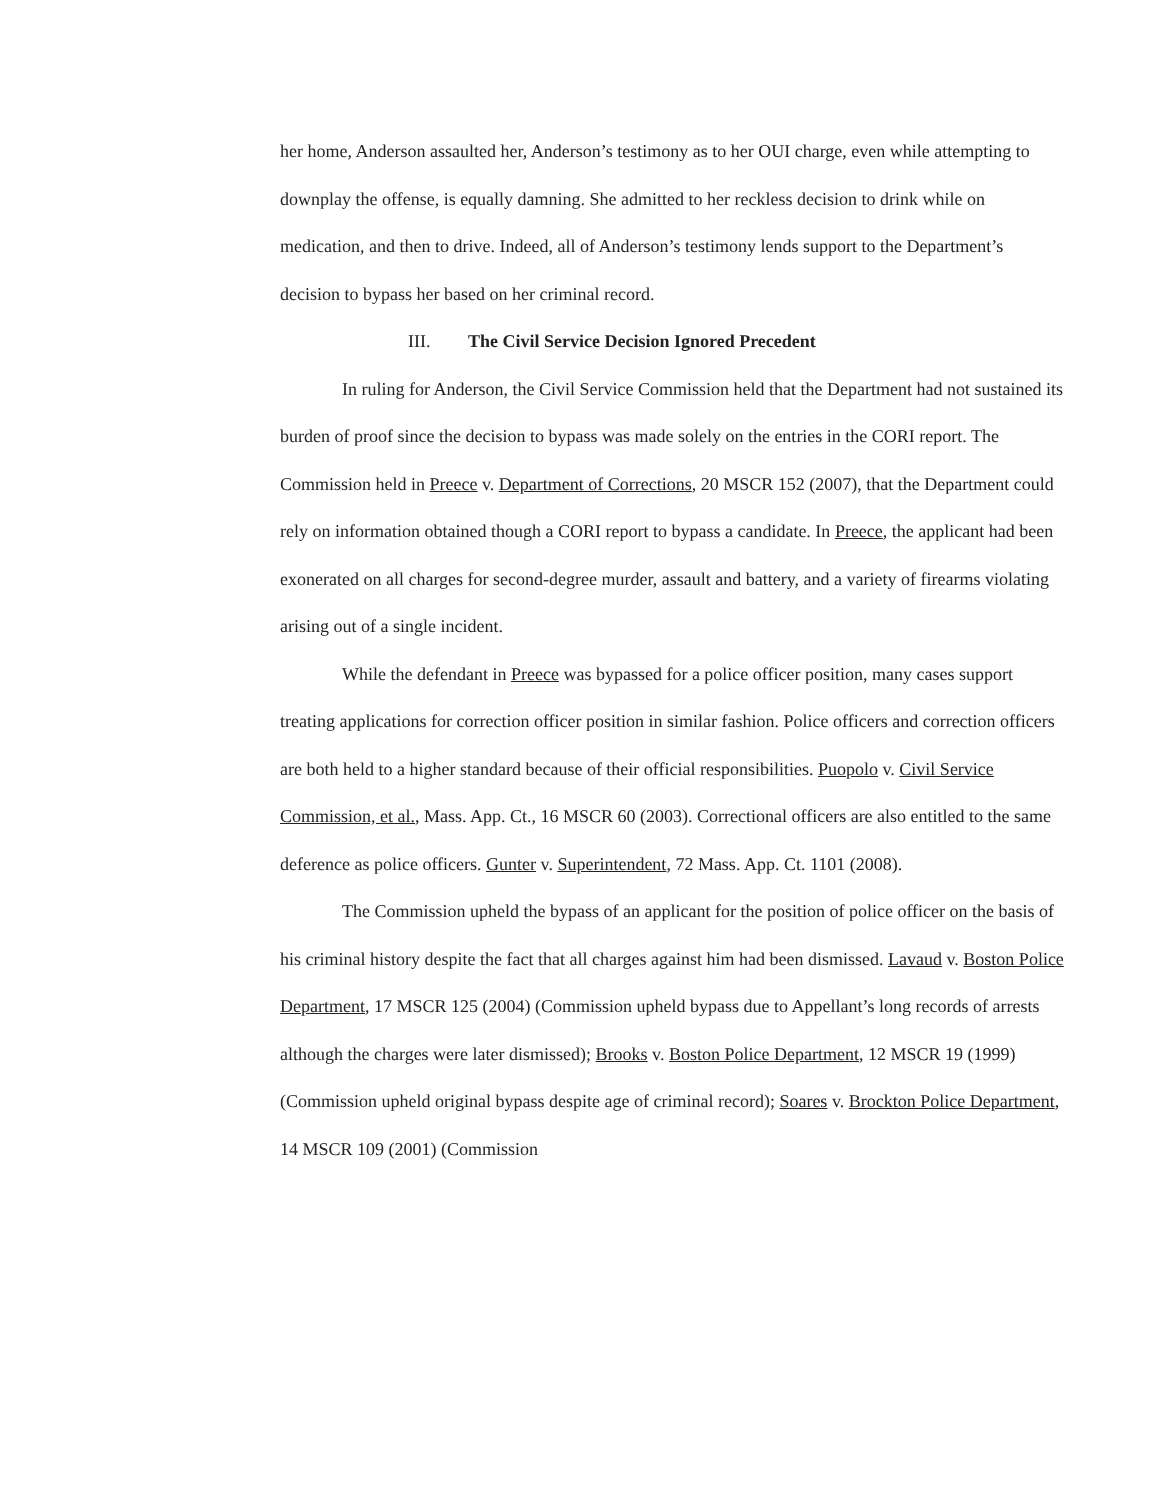her home, Anderson assaulted her, Anderson’s testimony as to her OUI charge, even while attempting to downplay the offense, is equally damning. She admitted to her reckless decision to drink while on medication, and then to drive. Indeed, all of Anderson’s testimony lends support to the Department’s decision to bypass her based on her criminal record.
III. The Civil Service Decision Ignored Precedent
In ruling for Anderson, the Civil Service Commission held that the Department had not sustained its burden of proof since the decision to bypass was made solely on the entries in the CORI report. The Commission held in Preece v. Department of Corrections, 20 MSCR 152 (2007), that the Department could rely on information obtained though a CORI report to bypass a candidate. In Preece, the applicant had been exonerated on all charges for second-degree murder, assault and battery, and a variety of firearms violating arising out of a single incident.
While the defendant in Preece was bypassed for a police officer position, many cases support treating applications for correction officer position in similar fashion. Police officers and correction officers are both held to a higher standard because of their official responsibilities. Puopolo v. Civil Service Commission, et al., Mass. App. Ct., 16 MSCR 60 (2003). Correctional officers are also entitled to the same deference as police officers. Gunter v. Superintendent, 72 Mass. App. Ct. 1101 (2008).
The Commission upheld the bypass of an applicant for the position of police officer on the basis of his criminal history despite the fact that all charges against him had been dismissed. Lavaud v. Boston Police Department, 17 MSCR 125 (2004) (Commission upheld bypass due to Appellant’s long records of arrests although the charges were later dismissed); Brooks v. Boston Police Department, 12 MSCR 19 (1999) (Commission upheld original bypass despite age of criminal record); Soares v. Brockton Police Department, 14 MSCR 109 (2001) (Commission